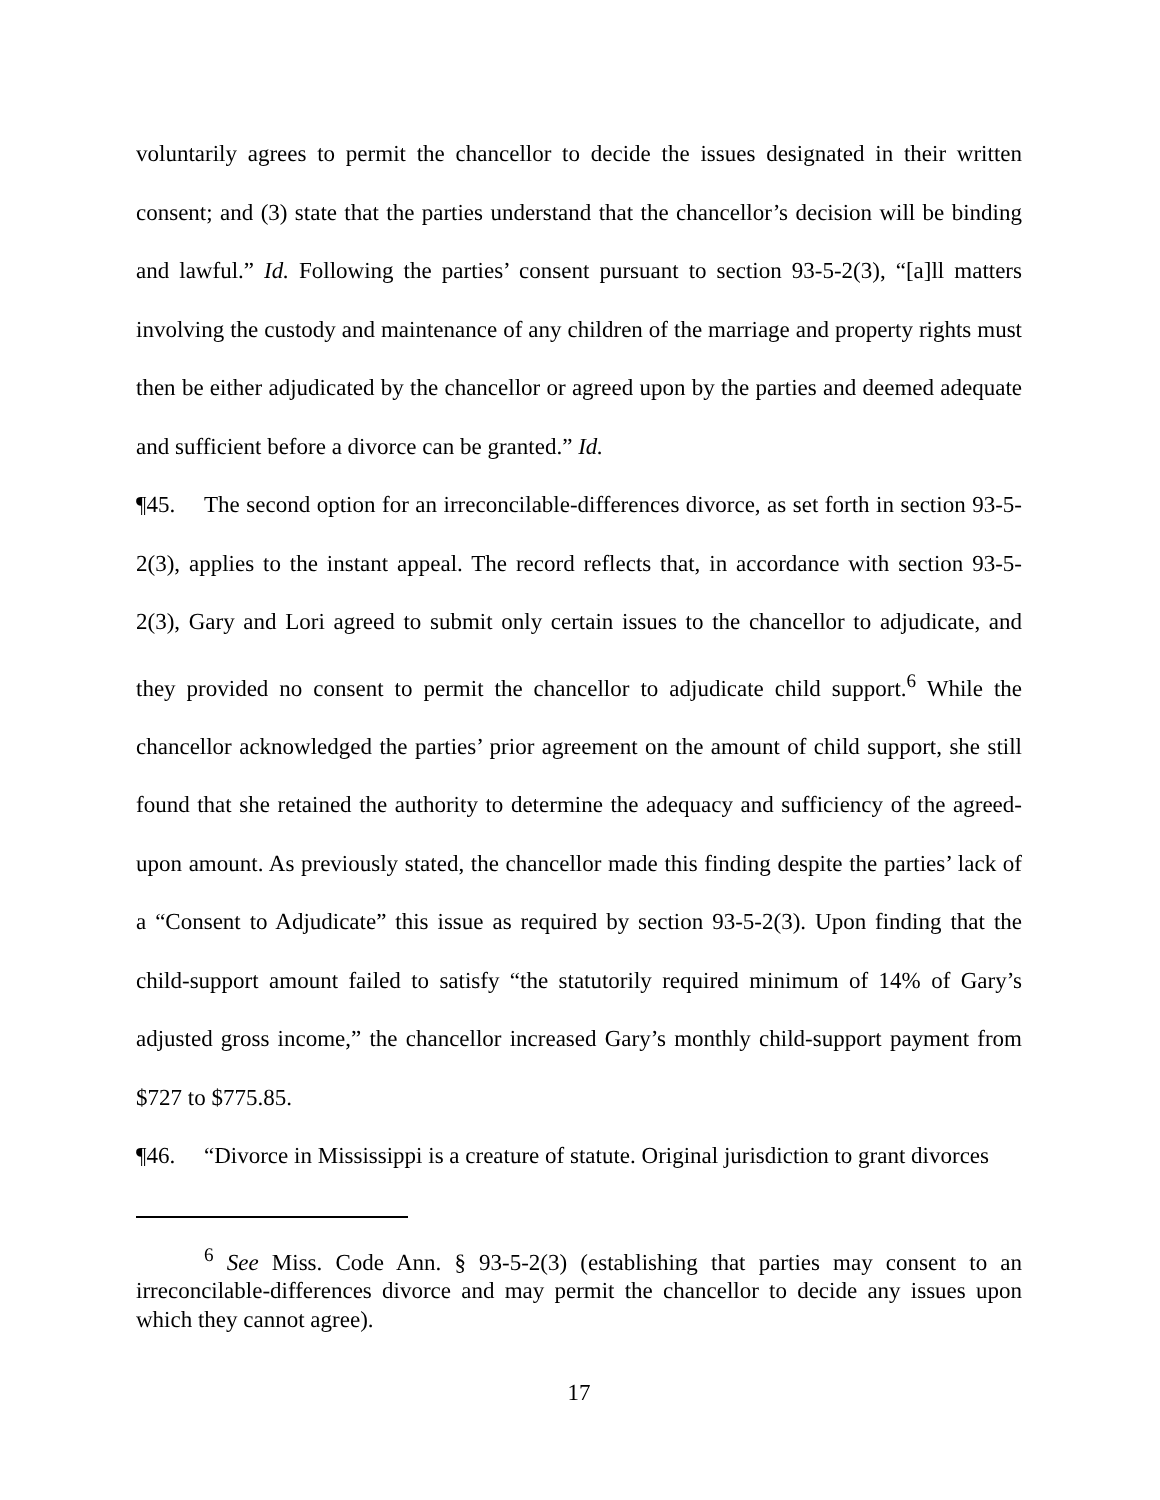voluntarily agrees to permit the chancellor to decide the issues designated in their written consent; and (3) state that the parties understand that the chancellor’s decision will be binding and lawful.” Id. Following the parties’ consent pursuant to section 93-5-2(3), “[a]ll matters involving the custody and maintenance of any children of the marriage and property rights must then be either adjudicated by the chancellor or agreed upon by the parties and deemed adequate and sufficient before a divorce can be granted.” Id.
¶45. The second option for an irreconcilable-differences divorce, as set forth in section 93-5-2(3), applies to the instant appeal. The record reflects that, in accordance with section 93-5-2(3), Gary and Lori agreed to submit only certain issues to the chancellor to adjudicate, and they provided no consent to permit the chancellor to adjudicate child support.<sup>6</sup> While the chancellor acknowledged the parties’ prior agreement on the amount of child support, she still found that she retained the authority to determine the adequacy and sufficiency of the agreed-upon amount. As previously stated, the chancellor made this finding despite the parties’ lack of a “Consent to Adjudicate” this issue as required by section 93-5-2(3). Upon finding that the child-support amount failed to satisfy “the statutorily required minimum of 14% of Gary’s adjusted gross income,” the chancellor increased Gary’s monthly child-support payment from $727 to $775.85.
¶46. “Divorce in Mississippi is a creature of statute. Original jurisdiction to grant divorces
<sup>6</sup> See Miss. Code Ann. § 93-5-2(3) (establishing that parties may consent to an irreconcilable-differences divorce and may permit the chancellor to decide any issues upon which they cannot agree).
17